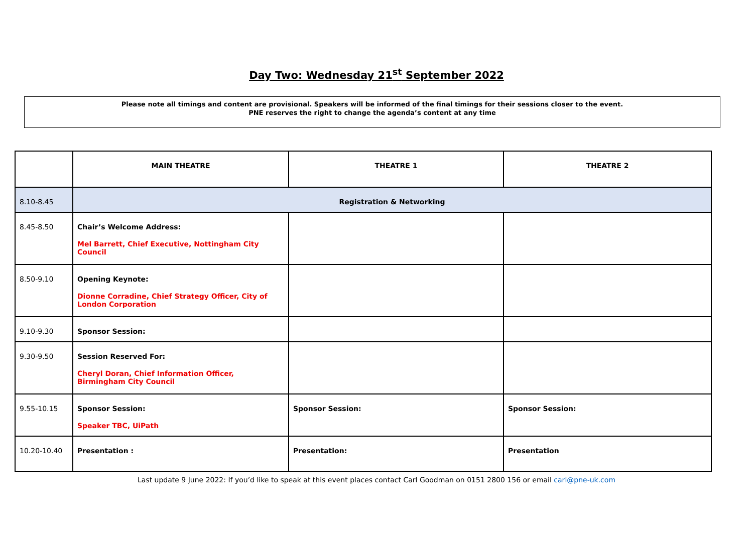Day Two: Wednesday 21<sup>st</sup> September 2022
Please note all timings and content are provisional. Speakers will be informed of the final timings for their sessions closer to the event.
PNE reserves the right to change the agenda’s content at any time
| | MAIN THEATRE | THEATRE 1 | THEATRE 2 |
| --- | --- | --- | --- |
| 8.10-8.45 | Registration & Networking | | |
| 8.45-8.50 | Chair’s Welcome Address: Mel Barrett, Chief Executive, Nottingham City Council | | |
| 8.50-9.10 | Opening Keynote: Dionne Corradine, Chief Strategy Officer, City of London Corporation | | |
| 9.10-9.30 | Sponsor Session: | | |
| 9.30-9.50 | Session Reserved For: Cheryl Doran, Chief Information Officer, Birmingham City Council | | |
| 9.55-10.15 | Sponsor Session: Speaker TBC, UiPath | Sponsor Session: | Sponsor Session: |
| 10.20-10.40 | Presentation : | Presentation: | Presentation |
Last update 9 June 2022: If you’d like to speak at this event places contact Carl Goodman on 0151 2800 156 or email carl@pne-uk.com